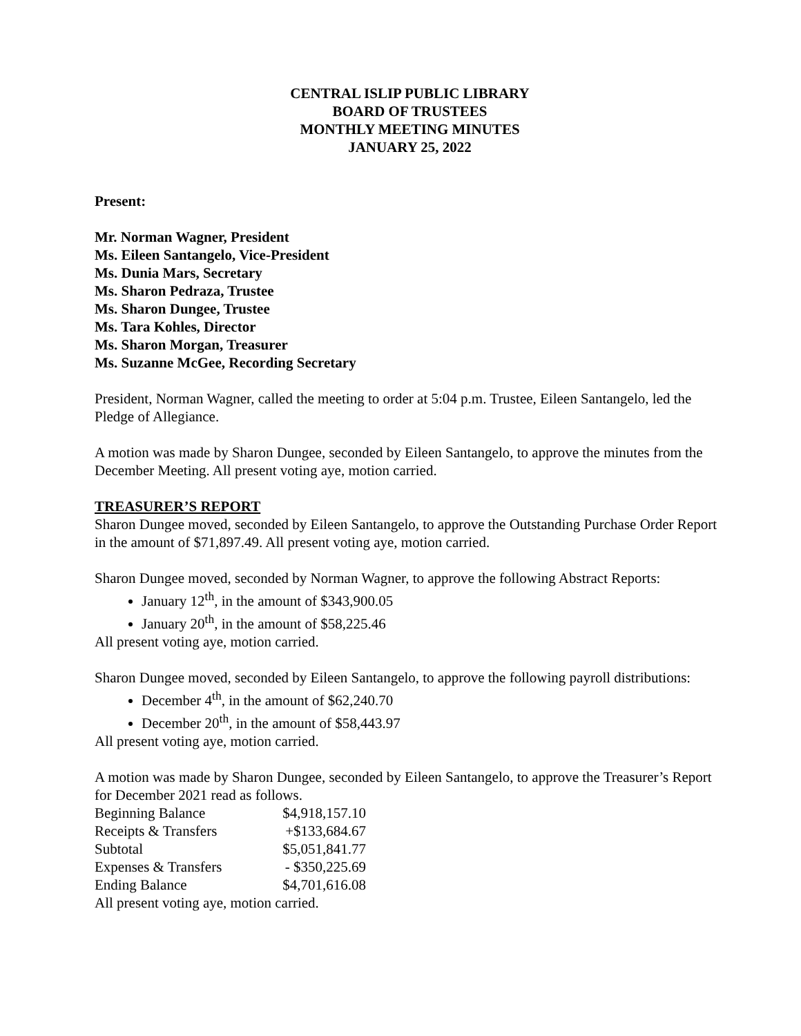CENTRAL ISLIP PUBLIC LIBRARY
BOARD OF TRUSTEES
MONTHLY MEETING MINUTES
JANUARY 25, 2022
Present:
Mr. Norman Wagner, President
Ms. Eileen Santangelo, Vice-President
Ms. Dunia Mars, Secretary
Ms. Sharon Pedraza, Trustee
Ms. Sharon Dungee, Trustee
Ms. Tara Kohles, Director
Ms. Sharon Morgan, Treasurer
Ms. Suzanne McGee, Recording Secretary
President, Norman Wagner, called the meeting to order at 5:04 p.m. Trustee, Eileen Santangelo, led the Pledge of Allegiance.
A motion was made by Sharon Dungee, seconded by Eileen Santangelo, to approve the minutes from the December Meeting. All present voting aye, motion carried.
TREASURER’S REPORT
Sharon Dungee moved, seconded by Eileen Santangelo, to approve the Outstanding Purchase Order Report in the amount of $71,897.49. All present voting aye, motion carried.
Sharon Dungee moved, seconded by Norman Wagner, to approve the following Abstract Reports:
January 12<sup>th</sup>, in the amount of $343,900.05
January 20<sup>th</sup>, in the amount of $58,225.46
All present voting aye, motion carried.
Sharon Dungee moved, seconded by Eileen Santangelo, to approve the following payroll distributions:
December 4<sup>th</sup>, in the amount of $62,240.70
December 20<sup>th</sup>, in the amount of $58,443.97
All present voting aye, motion carried.
A motion was made by Sharon Dungee, seconded by Eileen Santangelo, to approve the Treasurer’s Report for December 2021 read as follows.
| Beginning Balance | $4,918,157.10 |
| Receipts & Transfers | +$133,684.67 |
| Subtotal | $5,051,841.77 |
| Expenses & Transfers | - $350,225.69 |
| Ending Balance | $4,701,616.08 |
All present voting aye, motion carried.